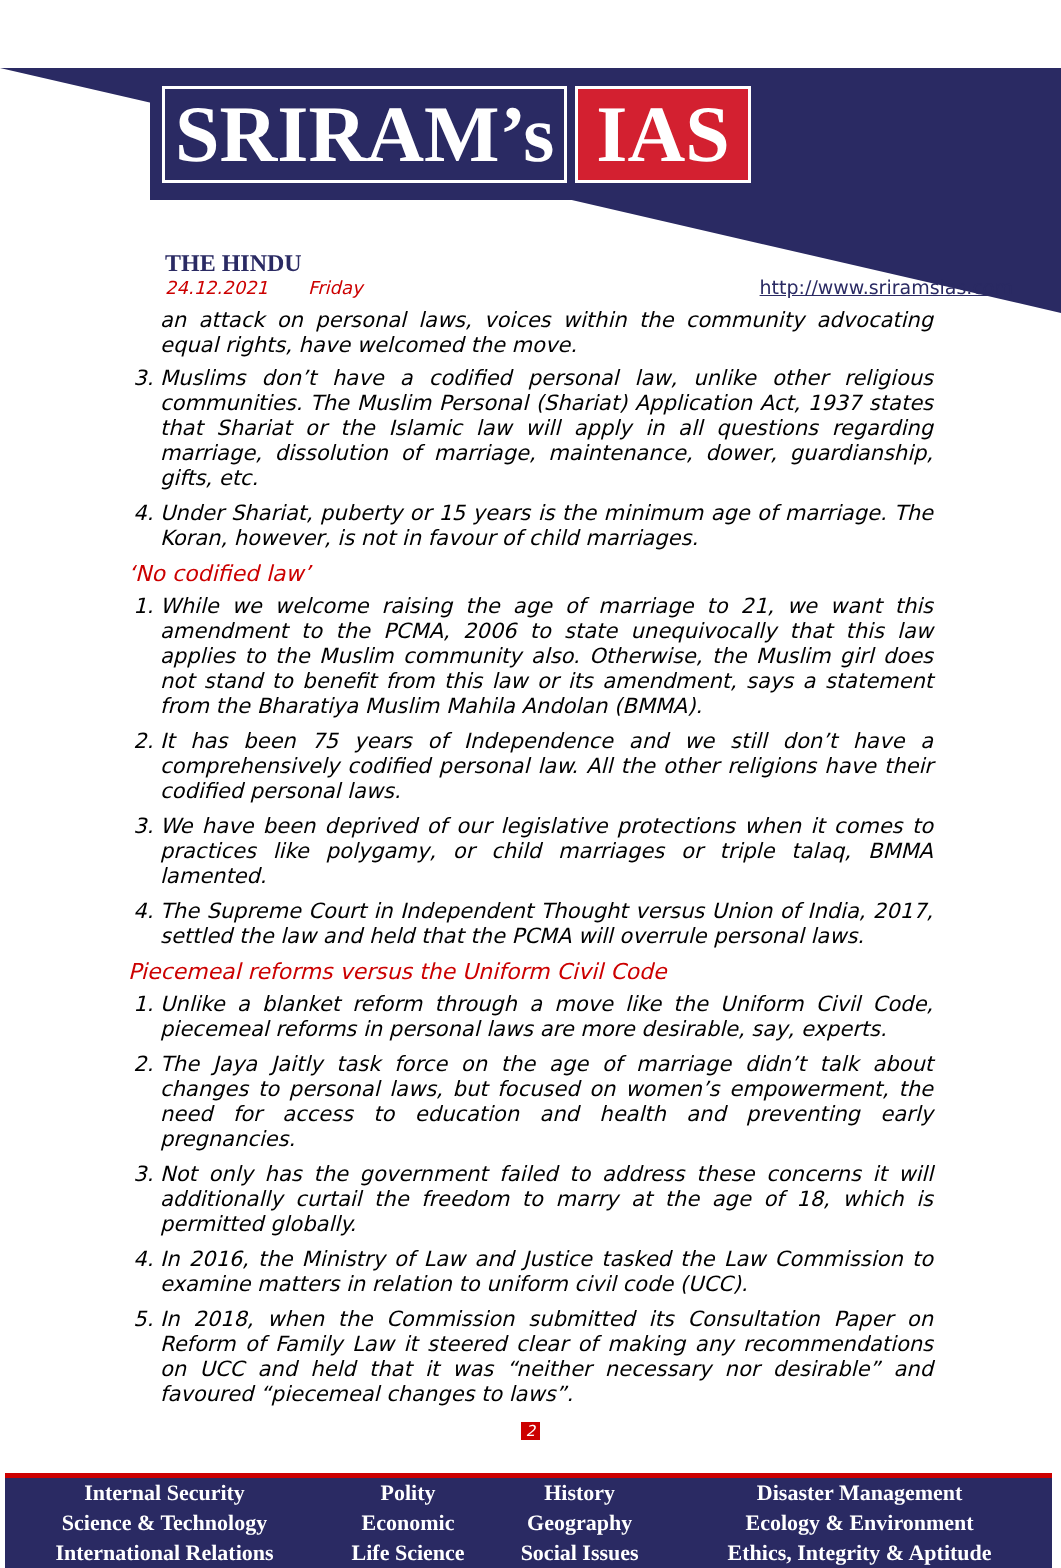SRIRAM’s IAS
THE HINDU
24.12.2021 Friday
http://www.sriramsias.com
an attack on personal laws, voices within the community advocating equal rights, have welcomed the move.
3. Muslims don’t have a codified personal law, unlike other religious communities. The Muslim Personal (Shariat) Application Act, 1937 states that Shariat or the Islamic law will apply in all questions regarding marriage, dissolution of marriage, maintenance, dower, guardianship, gifts, etc.
4. Under Shariat, puberty or 15 years is the minimum age of marriage. The Koran, however, is not in favour of child marriages.
‘No codified law’
1. While we welcome raising the age of marriage to 21, we want this amendment to the PCMA, 2006 to state unequivocally that this law applies to the Muslim community also. Otherwise, the Muslim girl does not stand to benefit from this law or its amendment, says a statement from the Bharatiya Muslim Mahila Andolan (BMMA).
2. It has been 75 years of Independence and we still don’t have a comprehensively codified personal law. All the other religions have their codified personal laws.
3. We have been deprived of our legislative protections when it comes to practices like polygamy, or child marriages or triple talaq, BMMA lamented.
4. The Supreme Court in Independent Thought versus Union of India, 2017, settled the law and held that the PCMA will overrule personal laws.
Piecemeal reforms versus the Uniform Civil Code
1. Unlike a blanket reform through a move like the Uniform Civil Code, piecemeal reforms in personal laws are more desirable, say, experts.
2. The Jaya Jaitly task force on the age of marriage didn’t talk about changes to personal laws, but focused on women’s empowerment, the need for access to education and health and preventing early pregnancies.
3. Not only has the government failed to address these concerns it will additionally curtail the freedom to marry at the age of 18, which is permitted globally.
4. In 2016, the Ministry of Law and Justice tasked the Law Commission to examine matters in relation to uniform civil code (UCC).
5. In 2018, when the Commission submitted its Consultation Paper on Reform of Family Law it steered clear of making any recommendations on UCC and held that it was “neither necessary nor desirable” and favoured “piecemeal changes to laws”.
2
| Internal Security | Polity | History | Disaster Management |
| Science & Technology | Economic | Geography | Ecology & Environment |
| International Relations | Life Science | Social Issues | Ethics, Integrity & Aptitude |